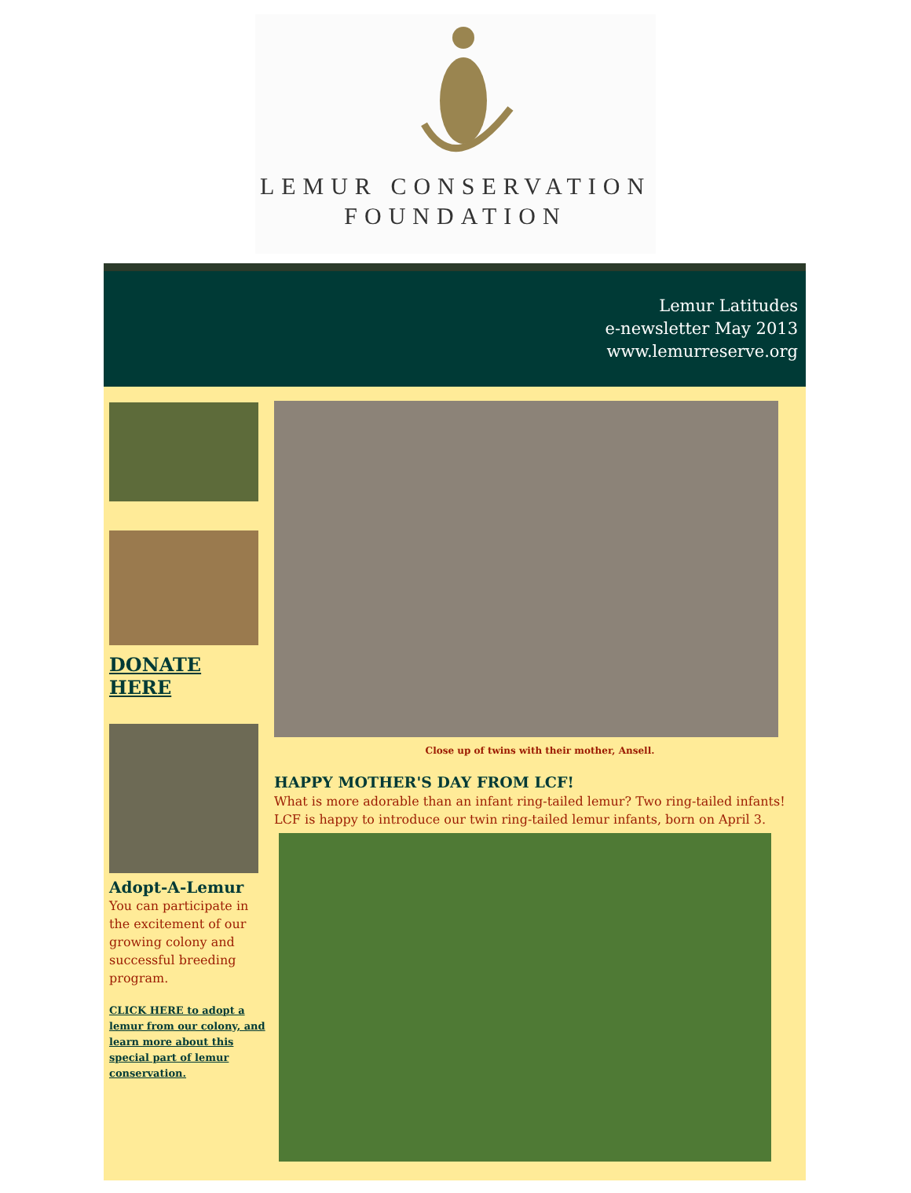LEMUR CONSERVATION
FOUNDATION
Lemur Latitudes
e-newsletter May 2013
www.lemurreserve.org
DONATE HERE
Adopt-A-Lemur
You can participate in the excitement of our growing colony and successful breeding program.
CLICK HERE to adopt a lemur from our colony, and learn more about this special part of lemur conservation.
Close up of twins with their mother, Ansell.
HAPPY MOTHER'S DAY FROM LCF!
What is more adorable than an infant ring-tailed lemur? Two ring-tailed infants! LCF is happy to introduce our twin ring-tailed lemur infants, born on April 3.